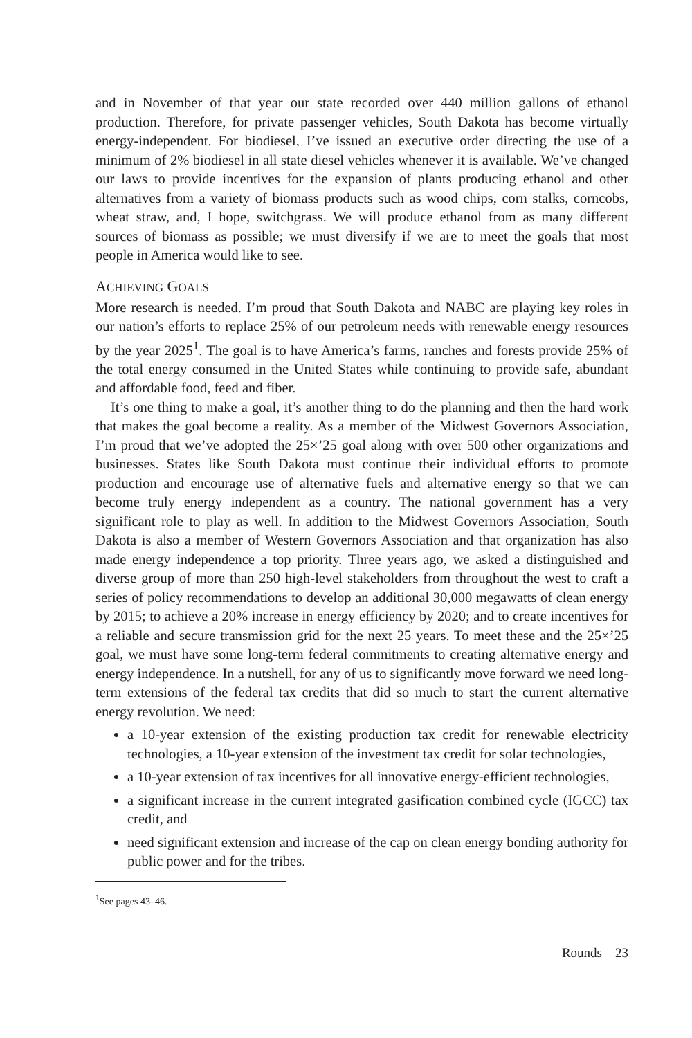and in November of that year our state recorded over 440 million gallons of ethanol production. Therefore, for private passenger vehicles, South Dakota has become virtually energy-independent. For biodiesel, I’ve issued an executive order directing the use of a minimum of 2% biodiesel in all state diesel vehicles whenever it is available. We’ve changed our laws to provide incentives for the expansion of plants producing ethanol and other alternatives from a variety of biomass products such as wood chips, corn stalks, corncobs, wheat straw, and, I hope, switchgrass. We will produce ethanol from as many different sources of biomass as possible; we must diversify if we are to meet the goals that most people in America would like to see.
ACHIEVING GOALS
More research is needed. I’m proud that South Dakota and NABC are playing key roles in our nation’s efforts to replace 25% of our petroleum needs with renewable energy resources by the year 2025<sup>1</sup>. The goal is to have America’s farms, ranches and forests provide 25% of the total energy consumed in the United States while continuing to provide safe, abundant and affordable food, feed and fiber.
It’s one thing to make a goal, it’s another thing to do the planning and then the hard work that makes the goal become a reality. As a member of the Midwest Governors Association, I’m proud that we’ve adopted the 25×’25 goal along with over 500 other organizations and businesses. States like South Dakota must continue their individual efforts to promote production and encourage use of alternative fuels and alternative energy so that we can become truly energy independent as a country. The national government has a very significant role to play as well. In addition to the Midwest Governors Association, South Dakota is also a member of Western Governors Association and that organization has also made energy independence a top priority. Three years ago, we asked a distinguished and diverse group of more than 250 high-level stakeholders from throughout the west to craft a series of policy recommendations to develop an additional 30,000 megawatts of clean energy by 2015; to achieve a 20% increase in energy efficiency by 2020; and to create incentives for a reliable and secure transmission grid for the next 25 years. To meet these and the 25×’25 goal, we must have some long-term federal commitments to creating alternative energy and energy independence. In a nutshell, for any of us to significantly move forward we need long-term extensions of the federal tax credits that did so much to start the current alternative energy revolution. We need:
a 10-year extension of the existing production tax credit for renewable electricity technologies, a 10-year extension of the investment tax credit for solar technologies,
a 10-year extension of tax incentives for all innovative energy-efficient technologies,
a significant increase in the current integrated gasification combined cycle (IGCC) tax credit, and
need significant extension and increase of the cap on clean energy bonding authority for public power and for the tribes.
<sup>1</sup> See pages 43–46.
Rounds 23